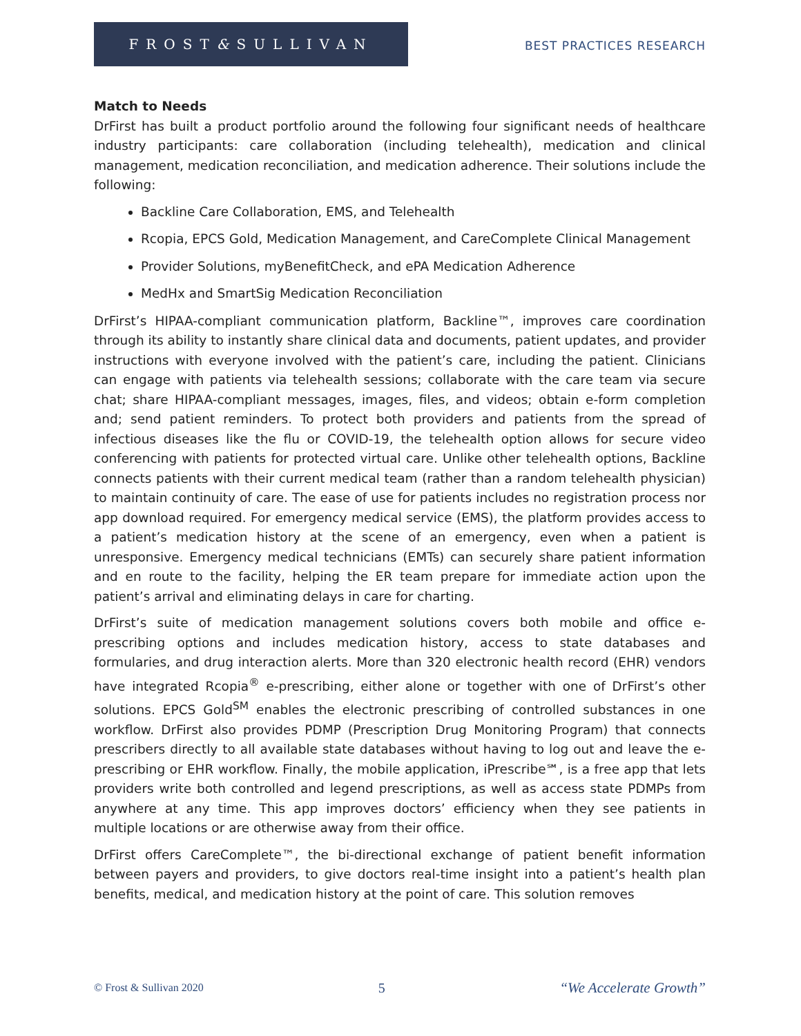FROST & SULLIVAN
BEST PRACTICES RESEARCH
Match to Needs
DrFirst has built a product portfolio around the following four significant needs of healthcare industry participants: care collaboration (including telehealth), medication and clinical management, medication reconciliation, and medication adherence. Their solutions include the following:
Backline Care Collaboration, EMS, and Telehealth
Rcopia, EPCS Gold, Medication Management, and CareComplete Clinical Management
Provider Solutions, myBenefitCheck, and ePA Medication Adherence
MedHx and SmartSig Medication Reconciliation
DrFirst’s HIPAA-compliant communication platform, Backline™, improves care coordination through its ability to instantly share clinical data and documents, patient updates, and provider instructions with everyone involved with the patient’s care, including the patient. Clinicians can engage with patients via telehealth sessions; collaborate with the care team via secure chat; share HIPAA-compliant messages, images, files, and videos; obtain e-form completion and; send patient reminders. To protect both providers and patients from the spread of infectious diseases like the flu or COVID-19, the telehealth option allows for secure video conferencing with patients for protected virtual care. Unlike other telehealth options, Backline connects patients with their current medical team (rather than a random telehealth physician) to maintain continuity of care. The ease of use for patients includes no registration process nor app download required. For emergency medical service (EMS), the platform provides access to a patient’s medication history at the scene of an emergency, even when a patient is unresponsive. Emergency medical technicians (EMTs) can securely share patient information and en route to the facility, helping the ER team prepare for immediate action upon the patient’s arrival and eliminating delays in care for charting.
DrFirst’s suite of medication management solutions covers both mobile and office e-prescribing options and includes medication history, access to state databases and formularies, and drug interaction alerts. More than 320 electronic health record (EHR) vendors have integrated Rcopia<sup>®</sup> e-prescribing, either alone or together with one of DrFirst’s other solutions. EPCS Gold<sup>SM</sup> enables the electronic prescribing of controlled substances in one workflow. DrFirst also provides PDMP (Prescription Drug Monitoring Program) that connects prescribers directly to all available state databases without having to log out and leave the e-prescribing or EHR workflow. Finally, the mobile application, iPrescribe℠, is a free app that lets providers write both controlled and legend prescriptions, as well as access state PDMPs from anywhere at any time. This app improves doctors’ efficiency when they see patients in multiple locations or are otherwise away from their office.
DrFirst offers CareComplete™, the bi-directional exchange of patient benefit information between payers and providers, to give doctors real-time insight into a patient’s health plan benefits, medical, and medication history at the point of care. This solution removes
© Frost & Sullivan 2020 5 “We Accelerate Growth”